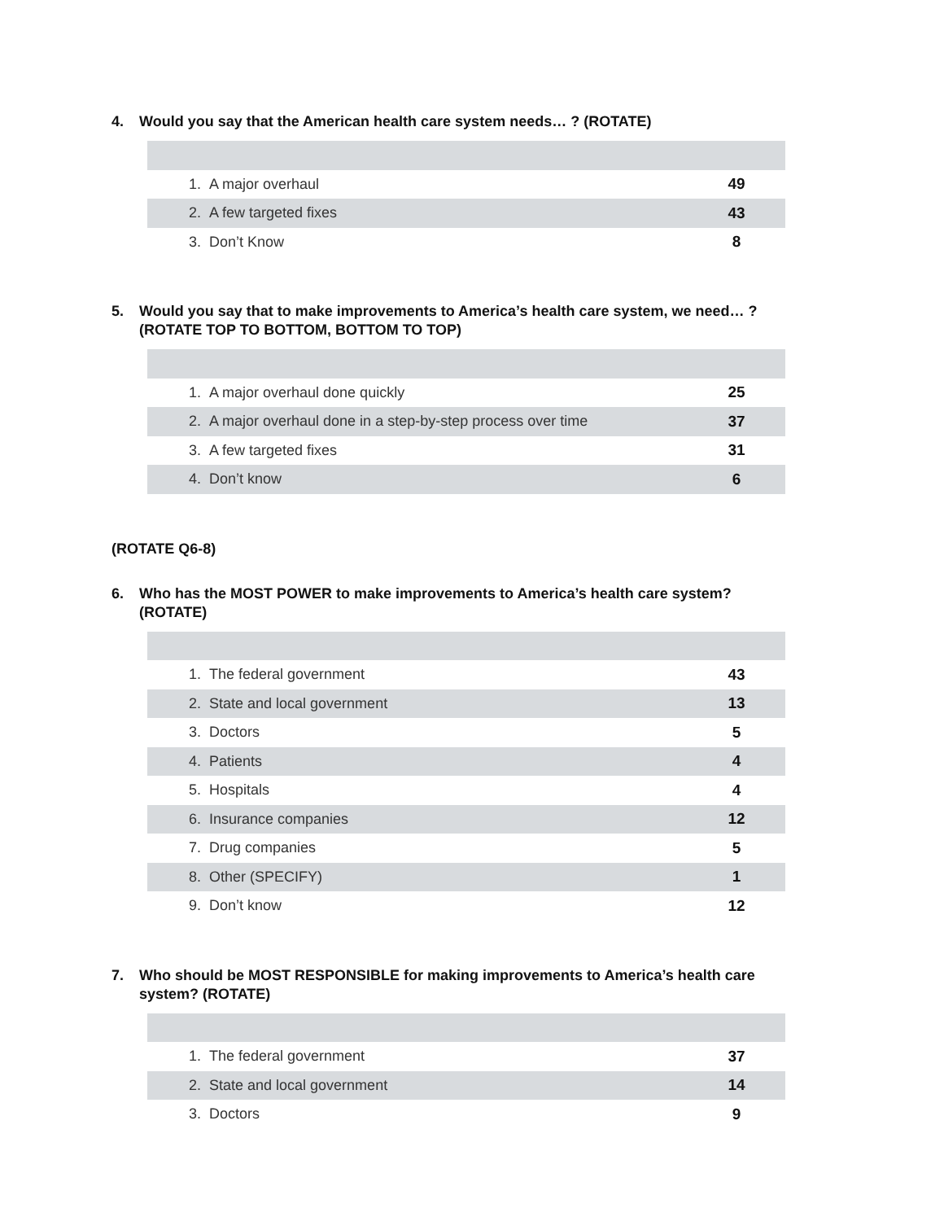4. Would you say that the American health care system needs… ? (ROTATE)
| 1. | A major overhaul | 49 |
| 2. | A few targeted fixes | 43 |
| 3. | Don’t Know | 8 |
5. Would you say that to make improvements to America’s health care system, we need… ? (ROTATE TOP TO BOTTOM, BOTTOM TO TOP)
| 1. | A major overhaul done quickly | 25 |
| 2. | A major overhaul done in a step-by-step process over time | 37 |
| 3. | A few targeted fixes | 31 |
| 4. | Don’t know | 6 |
(ROTATE Q6-8)
6. Who has the MOST POWER to make improvements to America’s health care system? (ROTATE)
| 1. | The federal government | 43 |
| 2. | State and local government | 13 |
| 3. | Doctors | 5 |
| 4. | Patients | 4 |
| 5. | Hospitals | 4 |
| 6. | Insurance companies | 12 |
| 7. | Drug companies | 5 |
| 8. | Other (SPECIFY) | 1 |
| 9. | Don’t know | 12 |
7. Who should be MOST RESPONSIBLE for making improvements to America’s health care system? (ROTATE)
| 1. | The federal government | 37 |
| 2. | State and local government | 14 |
| 3. | Doctors | 9 |